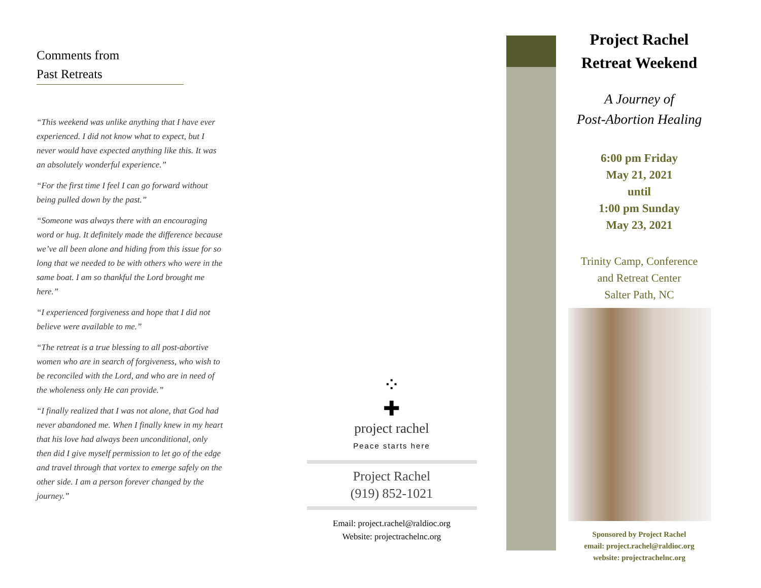Comments from
Past Retreats
“This weekend was unlike anything that I have ever experienced. I did not know what to expect, but I never would have expected anything like this. It was an absolutely wonderful experience.”
“For the first time I feel I can go forward without being pulled down by the past.”
“Someone was always there with an encouraging word or hug. It definitely made the difference because we’ve all been alone and hiding from this issue for so long that we needed to be with others who were in the same boat. I am so thankful the Lord brought me here.”
“I experienced forgiveness and hope that I did not believe were available to me.”
“The retreat is a true blessing to all post-abortive women who are in search of forgiveness, who wish to be reconciled with the Lord, and who are in need of the wholeness only He can provide.”
“I finally realized that I was not alone, that God had never abandoned me. When I finally knew in my heart that his love had always been unconditional, only then did I give myself permission to let go of the edge and travel through that vortex to emerge safely on the other side. I am a person forever changed by the journey.”
⁘
✚
project rachel
Peace starts here
Project Rachel
(919) 852-1021
Email: project.rachel@raldioc.org
Website: projectrachelnc.org
Project Rachel
Retreat Weekend
A Journey of
Post-Abortion Healing
6:00 pm Friday
May 21, 2021
until
1:00 pm Sunday
May 23, 2021
Trinity Camp, Conference
and Retreat Center
Salter Path, NC
Sponsored by Project Rachel
email: project.rachel@raldioc.org
website: projectrachelnc.org